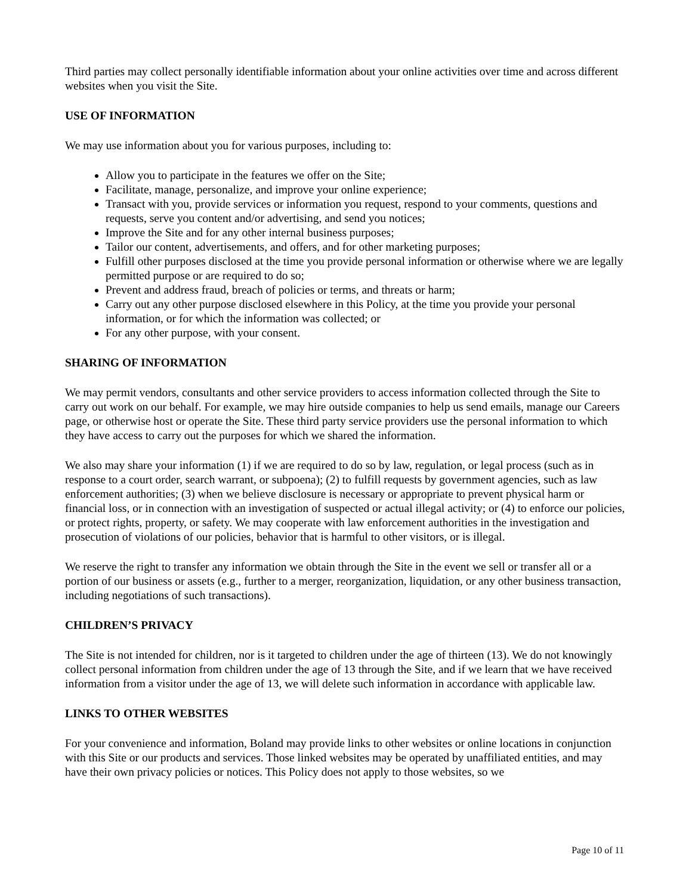Third parties may collect personally identifiable information about your online activities over time and across different websites when you visit the Site.
USE OF INFORMATION
We may use information about you for various purposes, including to:
Allow you to participate in the features we offer on the Site;
Facilitate, manage, personalize, and improve your online experience;
Transact with you, provide services or information you request, respond to your comments, questions and requests, serve you content and/or advertising, and send you notices;
Improve the Site and for any other internal business purposes;
Tailor our content, advertisements, and offers, and for other marketing purposes;
Fulfill other purposes disclosed at the time you provide personal information or otherwise where we are legally permitted purpose or are required to do so;
Prevent and address fraud, breach of policies or terms, and threats or harm;
Carry out any other purpose disclosed elsewhere in this Policy, at the time you provide your personal information, or for which the information was collected; or
For any other purpose, with your consent.
SHARING OF INFORMATION
We may permit vendors, consultants and other service providers to access information collected through the Site to carry out work on our behalf. For example, we may hire outside companies to help us send emails, manage our Careers page, or otherwise host or operate the Site. These third party service providers use the personal information to which they have access to carry out the purposes for which we shared the information.
We also may share your information (1) if we are required to do so by law, regulation, or legal process (such as in response to a court order, search warrant, or subpoena); (2) to fulfill requests by government agencies, such as law enforcement authorities; (3) when we believe disclosure is necessary or appropriate to prevent physical harm or financial loss, or in connection with an investigation of suspected or actual illegal activity; or (4) to enforce our policies, or protect rights, property, or safety. We may cooperate with law enforcement authorities in the investigation and prosecution of violations of our policies, behavior that is harmful to other visitors, or is illegal.
We reserve the right to transfer any information we obtain through the Site in the event we sell or transfer all or a portion of our business or assets (e.g., further to a merger, reorganization, liquidation, or any other business transaction, including negotiations of such transactions).
CHILDREN’S PRIVACY
The Site is not intended for children, nor is it targeted to children under the age of thirteen (13). We do not knowingly collect personal information from children under the age of 13 through the Site, and if we learn that we have received information from a visitor under the age of 13, we will delete such information in accordance with applicable law.
LINKS TO OTHER WEBSITES
For your convenience and information, Boland may provide links to other websites or online locations in conjunction with this Site or our products and services. Those linked websites may be operated by unaffiliated entities, and may have their own privacy policies or notices. This Policy does not apply to those websites, so we
Page 10 of 11